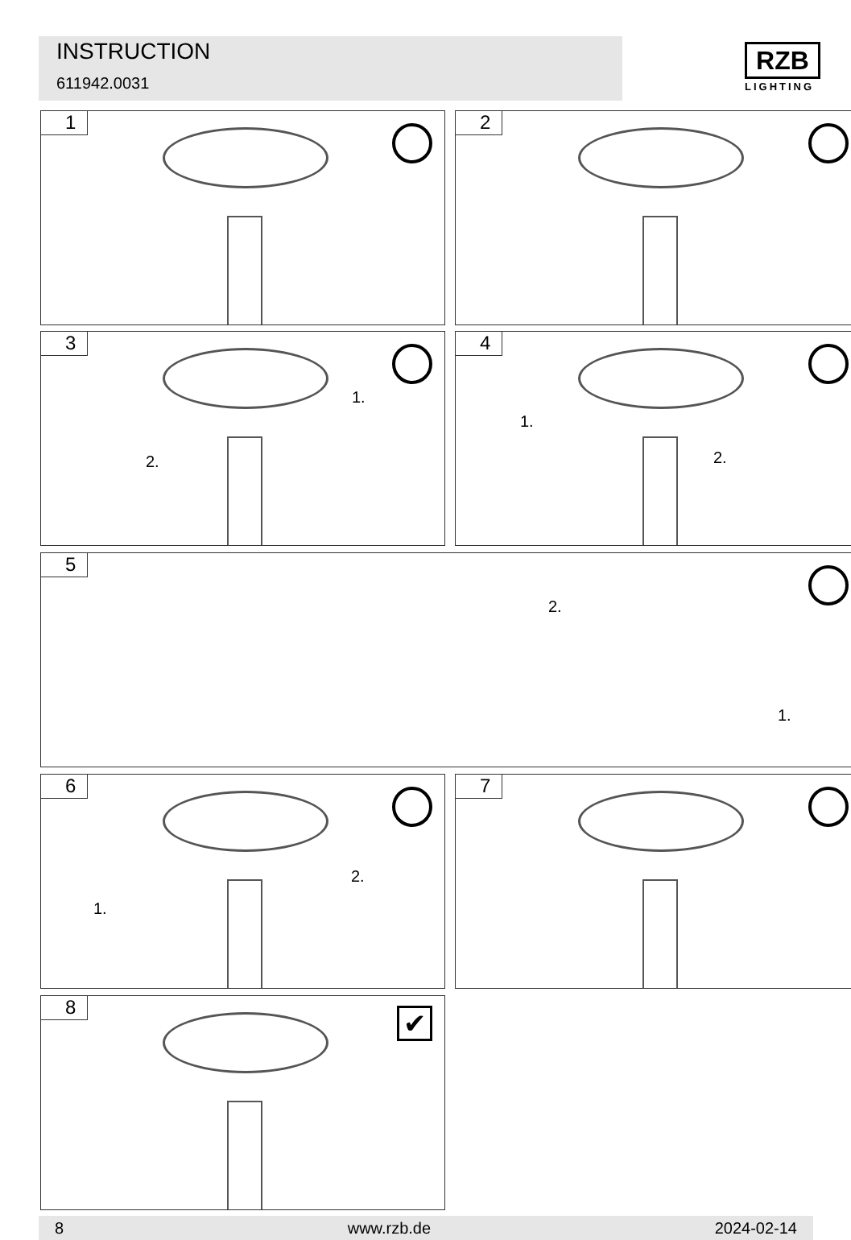INSTRUCTION
611942.0031
RZB
LIGHTING
1 2
3
1.
2.
4
1.
2.
5
2.
1.
6
1.
2.
7
8 ✔
8 www.rzb.de 2024-02-14